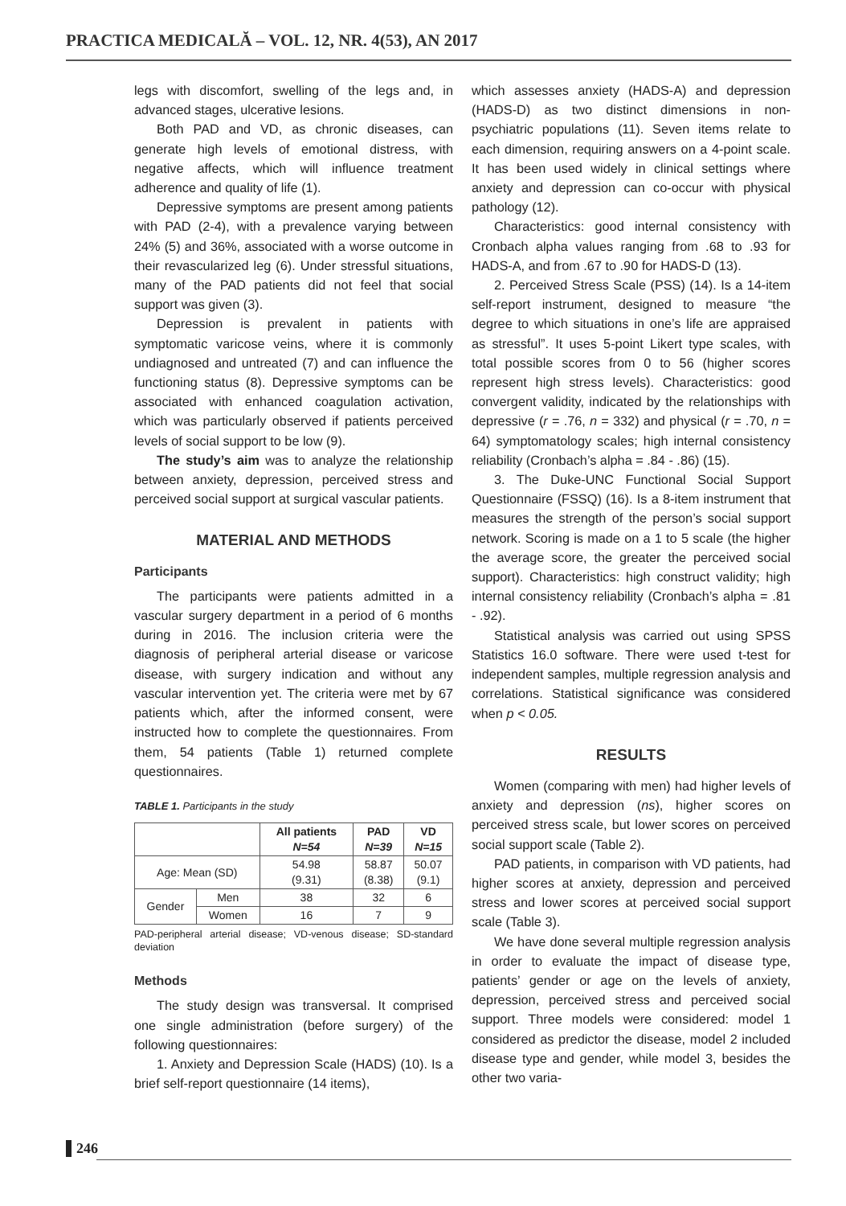PRACTICA MEDICALĂ – VOL. 12, NR. 4(53), AN 2017
legs with discomfort, swelling of the legs and, in advanced stages, ulcerative lesions.
Both PAD and VD, as chronic diseases, can generate high levels of emotional distress, with negative affects, which will influence treatment adherence and quality of life (1).
Depressive symptoms are present among patients with PAD (2-4), with a prevalence varying between 24% (5) and 36%, associated with a worse outcome in their revascularized leg (6). Under stressful situations, many of the PAD patients did not feel that social support was given (3).
Depression is prevalent in patients with symptomatic varicose veins, where it is commonly undiagnosed and untreated (7) and can influence the functioning status (8). Depressive symptoms can be associated with enhanced coagulation activation, which was particularly observed if patients perceived levels of social support to be low (9).
The study’s aim was to analyze the relationship between anxiety, depression, perceived stress and perceived social support at surgical vascular patients.
MATERIAL AND METHODS
Participants
The participants were patients admitted in a vascular surgery department in a period of 6 months during in 2016. The inclusion criteria were the diagnosis of peripheral arterial disease or varicose disease, with surgery indication and without any vascular intervention yet. The criteria were met by 67 patients which, after the informed consent, were instructed how to complete the questionnaires. From them, 54 patients (Table 1) returned complete questionnaires.
TABLE 1. Participants in the study
| | | All patients N=54 | PAD N=39 | VD N=15 |
| --- | --- | --- | --- | --- |
| Age: Mean (SD) | | 54.98 (9.31) | 58.87 (8.38) | 50.07 (9.1) |
| Gender | Men | 38 | 32 | 6 |
| | Women | 16 | 7 | 9 |
PAD-peripheral arterial disease; VD-venous disease; SD-standard deviation
Methods
The study design was transversal. It comprised one single administration (before surgery) of the following questionnaires:
1. Anxiety and Depression Scale (HADS) (10). Is a brief self-report questionnaire (14 items),
which assesses anxiety (HADS-A) and depression (HADS-D) as two distinct dimensions in non-psychiatric populations (11). Seven items relate to each dimension, requiring answers on a 4-point scale. It has been used widely in clinical settings where anxiety and depression can co-occur with physical pathology (12).
Characteristics: good internal consistency with Cronbach alpha values ranging from .68 to .93 for HADS-A, and from .67 to .90 for HADS-D (13).
2. Perceived Stress Scale (PSS) (14). Is a 14-item self-report instrument, designed to measure “the degree to which situations in one’s life are appraised as stressful”. It uses 5-point Likert type scales, with total possible scores from 0 to 56 (higher scores represent high stress levels). Characteristics: good convergent validity, indicated by the relationships with depressive (r = .76, n = 332) and physical (r = .70, n = 64) symptomatology scales; high internal consistency reliability (Cronbach’s alpha = .84 - .86) (15).
3. The Duke-UNC Functional Social Support Questionnaire (FSSQ) (16). Is a 8-item instrument that measures the strength of the person’s social support network. Scoring is made on a 1 to 5 scale (the higher the average score, the greater the perceived social support). Characteristics: high construct validity; high internal consistency reliability (Cronbach’s alpha = .81 - .92).
Statistical analysis was carried out using SPSS Statistics 16.0 software. There were used t-test for independent samples, multiple regression analysis and correlations. Statistical significance was considered when p < 0.05.
RESULTS
Women (comparing with men) had higher levels of anxiety and depression (ns), higher scores on perceived stress scale, but lower scores on perceived social support scale (Table 2).
PAD patients, in comparison with VD patients, had higher scores at anxiety, depression and perceived stress and lower scores at perceived social support scale (Table 3).
We have done several multiple regression analysis in order to evaluate the impact of disease type, patients’ gender or age on the levels of anxiety, depression, perceived stress and perceived social support. Three models were considered: model 1 considered as predictor the disease, model 2 included disease type and gender, while model 3, besides the other two varia-
246